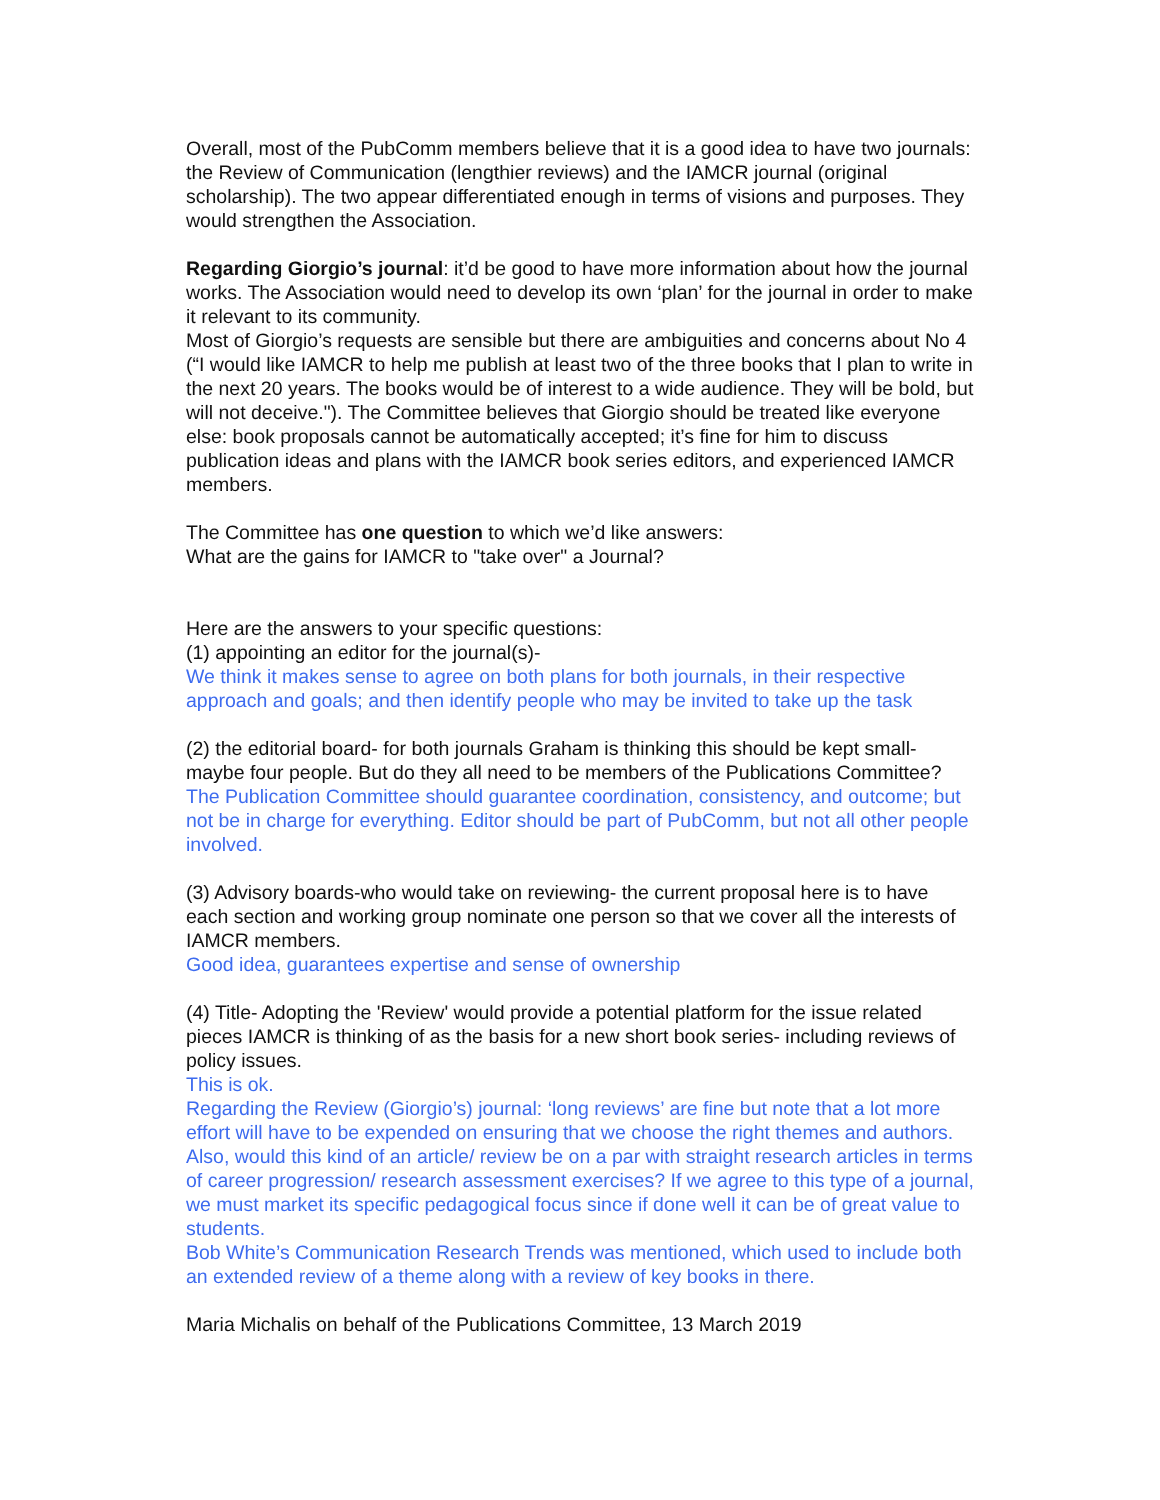Overall, most of the PubComm members believe that it is a good idea to have two journals: the Review of Communication (lengthier reviews) and the IAMCR journal (original scholarship). The two appear differentiated enough in terms of visions and purposes. They would strengthen the Association.
Regarding Giorgio’s journal: it’d be good to have more information about how the journal works. The Association would need to develop its own ‘plan’ for the journal in order to make it relevant to its community.
Most of Giorgio’s requests are sensible but there are ambiguities and concerns about No 4 (“I would like IAMCR to help me publish at least two of the three books that I plan to write in the next 20 years. The books would be of interest to a wide audience. They will be bold, but will not deceive."). The Committee believes that Giorgio should be treated like everyone else: book proposals cannot be automatically accepted; it’s fine for him to discuss publication ideas and plans with the IAMCR book series editors, and experienced IAMCR members.
The Committee has one question to which we’d like answers:
What are the gains for IAMCR to "take over" a Journal?
Here are the answers to your specific questions:
(1) appointing an editor for the journal(s)-
We think it makes sense to agree on both plans for both journals, in their respective approach and goals; and then identify people who may be invited to take up the task
(2) the editorial board- for both journals Graham is thinking this should be kept small- maybe four people. But do they all need to be members of the Publications Committee?
The Publication Committee should guarantee coordination, consistency, and outcome; but not be in charge for everything. Editor should be part of PubComm, but not all other people involved.
(3) Advisory boards-who would take on reviewing- the current proposal here is to have each section and working group nominate one person so that we cover all the interests of IAMCR members.
Good idea, guarantees expertise and sense of ownership
(4) Title- Adopting the 'Review' would provide a potential platform for the issue related pieces IAMCR is thinking of as the basis for a new short book series- including reviews of policy issues.
This is ok.
Regarding the Review (Giorgio’s) journal: ‘long reviews’ are fine but note that a lot more effort will have to be expended on ensuring that we choose the right themes and authors. Also, would this kind of an article/ review be on a par with straight research articles in terms of career progression/ research assessment exercises? If we agree to this type of a journal, we must market its specific pedagogical focus since if done well it can be of great value to students.
Bob White’s Communication Research Trends was mentioned, which used to include both an extended review of a theme along with a review of key books in there.
Maria Michalis on behalf of the Publications Committee, 13 March 2019